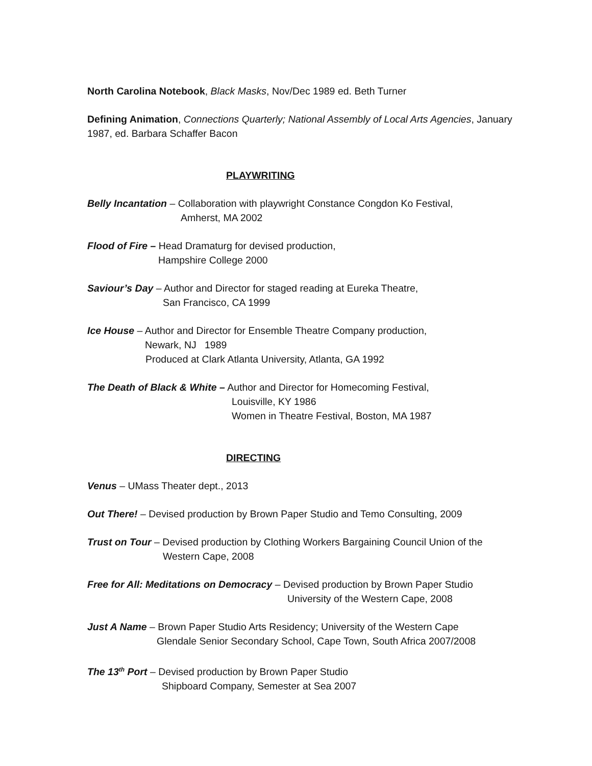North Carolina Notebook, Black Masks, Nov/Dec 1989 ed. Beth Turner
Defining Animation, Connections Quarterly; National Assembly of Local Arts Agencies, January 1987, ed. Barbara Schaffer Bacon
PLAYWRITING
Belly Incantation – Collaboration with playwright Constance Congdon Ko Festival,
Amherst, MA 2002
Flood of Fire – Head Dramaturg for devised production,
Hampshire College 2000
Saviour’s Day – Author and Director for staged reading at Eureka Theatre,
San Francisco, CA 1999
Ice House – Author and Director for Ensemble Theatre Company production,
Newark, NJ 1989
Produced at Clark Atlanta University, Atlanta, GA 1992
The Death of Black & White – Author and Director for Homecoming Festival,
Louisville, KY 1986
Women in Theatre Festival, Boston, MA 1987
DIRECTING
Venus – UMass Theater dept., 2013
Out There! – Devised production by Brown Paper Studio and Temo Consulting, 2009
Trust on Tour – Devised production by Clothing Workers Bargaining Council Union of the
Western Cape, 2008
Free for All: Meditations on Democracy – Devised production by Brown Paper Studio
University of the Western Cape, 2008
Just A Name – Brown Paper Studio Arts Residency; University of the Western Cape
Glendale Senior Secondary School, Cape Town, South Africa 2007/2008
The 13<sup>th</sup> Port – Devised production by Brown Paper Studio
Shipboard Company, Semester at Sea 2007